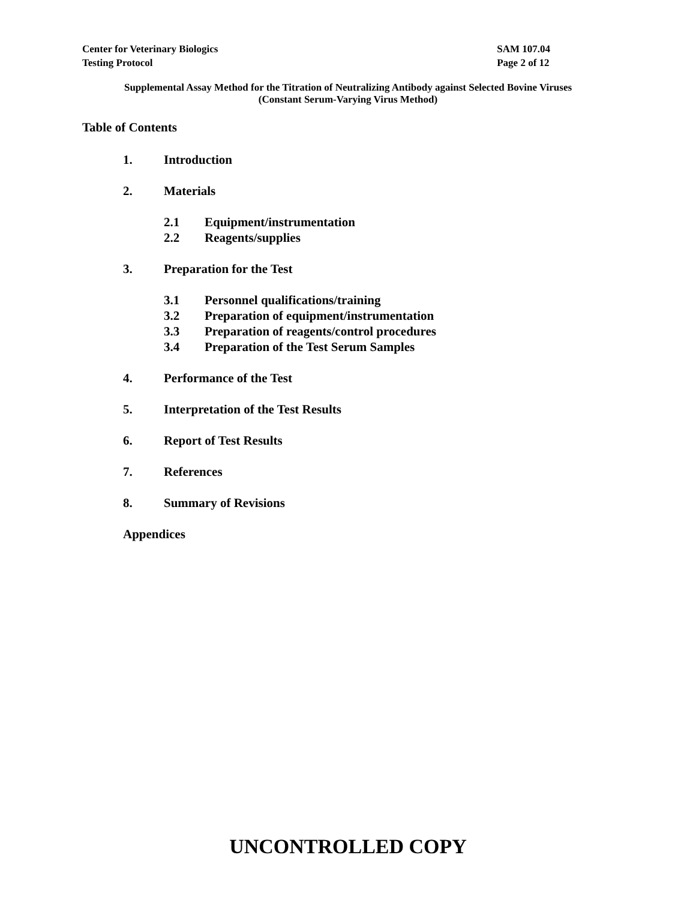Center for Veterinary Biologics
Testing Protocol
SAM 107.04
Page 2 of 12
Supplemental Assay Method for the Titration of Neutralizing Antibody against Selected Bovine Viruses
(Constant Serum-Varying Virus Method)
Table of Contents
1. Introduction
2. Materials
2.1 Equipment/instrumentation
2.2 Reagents/supplies
3. Preparation for the Test
3.1 Personnel qualifications/training
3.2 Preparation of equipment/instrumentation
3.3 Preparation of reagents/control procedures
3.4 Preparation of the Test Serum Samples
4. Performance of the Test
5. Interpretation of the Test Results
6. Report of Test Results
7. References
8. Summary of Revisions
Appendices
UNCONTROLLED COPY